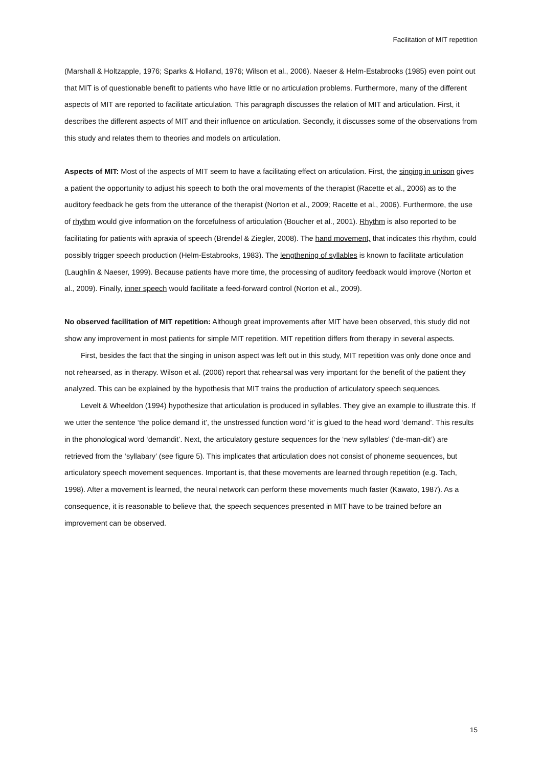Facilitation of MIT repetition
(Marshall & Holtzapple, 1976; Sparks & Holland, 1976; Wilson et al., 2006). Naeser & Helm-Estabrooks (1985) even point out that MIT is of questionable benefit to patients who have little or no articulation problems. Furthermore, many of the different aspects of MIT are reported to facilitate articulation. This paragraph discusses the relation of MIT and articulation. First, it describes the different aspects of MIT and their influence on articulation. Secondly, it discusses some of the observations from this study and relates them to theories and models on articulation.
Aspects of MIT: Most of the aspects of MIT seem to have a facilitating effect on articulation. First, the singing in unison gives a patient the opportunity to adjust his speech to both the oral movements of the therapist (Racette et al., 2006) as to the auditory feedback he gets from the utterance of the therapist (Norton et al., 2009; Racette et al., 2006). Furthermore, the use of rhythm would give information on the forcefulness of articulation (Boucher et al., 2001). Rhythm is also reported to be facilitating for patients with apraxia of speech (Brendel & Ziegler, 2008). The hand movement, that indicates this rhythm, could possibly trigger speech production (Helm-Estabrooks, 1983). The lengthening of syllables is known to facilitate articulation (Laughlin & Naeser, 1999). Because patients have more time, the processing of auditory feedback would improve (Norton et al., 2009). Finally, inner speech would facilitate a feed-forward control (Norton et al., 2009).
No observed facilitation of MIT repetition: Although great improvements after MIT have been observed, this study did not show any improvement in most patients for simple MIT repetition. MIT repetition differs from therapy in several aspects.
First, besides the fact that the singing in unison aspect was left out in this study, MIT repetition was only done once and not rehearsed, as in therapy. Wilson et al. (2006) report that rehearsal was very important for the benefit of the patient they analyzed. This can be explained by the hypothesis that MIT trains the production of articulatory speech sequences.
Levelt & Wheeldon (1994) hypothesize that articulation is produced in syllables. They give an example to illustrate this. If we utter the sentence ‘the police demand it’, the unstressed function word ‘it’ is glued to the head word ‘demand’. This results in the phonological word ‘demandit’. Next, the articulatory gesture sequences for the ‘new syllables’ (‘de-man-dit’) are retrieved from the ‘syllabary’ (see figure 5). This implicates that articulation does not consist of phoneme sequences, but articulatory speech movement sequences. Important is, that these movements are learned through repetition (e.g. Tach, 1998). After a movement is learned, the neural network can perform these movements much faster (Kawato, 1987). As a consequence, it is reasonable to believe that, the speech sequences presented in MIT have to be trained before an improvement can be observed.
15